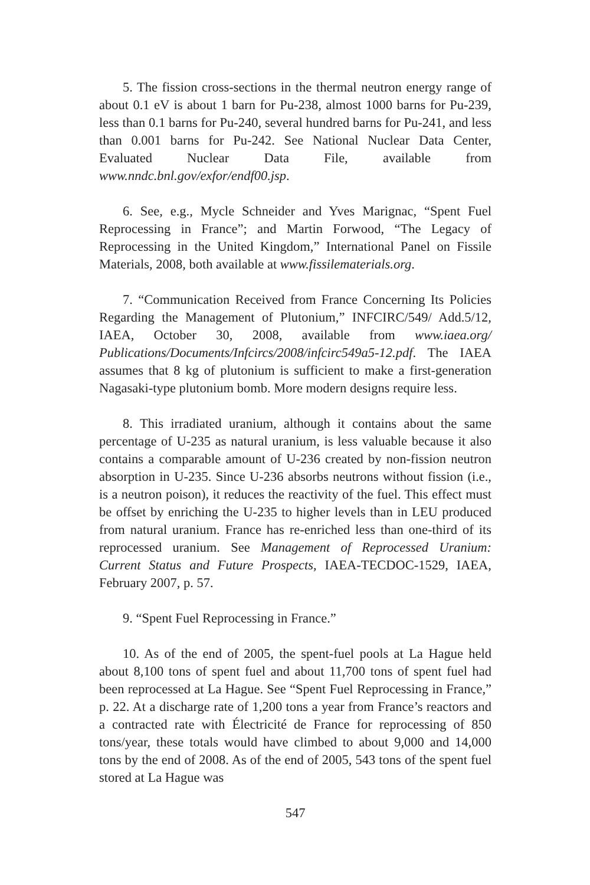5. The fission cross-sections in the thermal neutron energy range of about 0.1 eV is about 1 barn for Pu-238, almost 1000 barns for Pu-239, less than 0.1 barns for Pu-240, several hundred barns for Pu-241, and less than 0.001 barns for Pu-242. See National Nuclear Data Center, Evaluated Nuclear Data File, available from www.nndc.bnl.gov/exfor/endf00.jsp.
6. See, e.g., Mycle Schneider and Yves Marignac, “Spent Fuel Reprocessing in France”; and Martin Forwood, “The Legacy of Reprocessing in the United Kingdom,” International Panel on Fissile Materials, 2008, both available at www.fissilematerials.org.
7. “Communication Received from France Concerning Its Policies Regarding the Management of Plutonium,” INFCIRC/549/ Add.5/12, IAEA, October 30, 2008, available from www.iaea.org/ Publications/Documents/Infcircs/2008/infcirc549a5-12.pdf. The IAEA assumes that 8 kg of plutonium is sufficient to make a first-generation Nagasaki-type plutonium bomb. More modern designs require less.
8. This irradiated uranium, although it contains about the same percentage of U-235 as natural uranium, is less valuable because it also contains a comparable amount of U-236 created by non-fission neutron absorption in U-235. Since U-236 absorbs neutrons without fission (i.e., is a neutron poison), it reduces the reactivity of the fuel. This effect must be offset by enriching the U-235 to higher levels than in LEU produced from natural uranium. France has re-enriched less than one-third of its reprocessed uranium. See Management of Reprocessed Uranium: Current Status and Future Prospects, IAEA-TECDOC-1529, IAEA, February 2007, p. 57.
9. “Spent Fuel Reprocessing in France.”
10. As of the end of 2005, the spent-fuel pools at La Hague held about 8,100 tons of spent fuel and about 11,700 tons of spent fuel had been reprocessed at La Hague. See “Spent Fuel Reprocessing in France,” p. 22. At a discharge rate of 1,200 tons a year from France’s reactors and a contracted rate with Électricité de France for reprocessing of 850 tons/year, these totals would have climbed to about 9,000 and 14,000 tons by the end of 2008. As of the end of 2005, 543 tons of the spent fuel stored at La Hague was
547